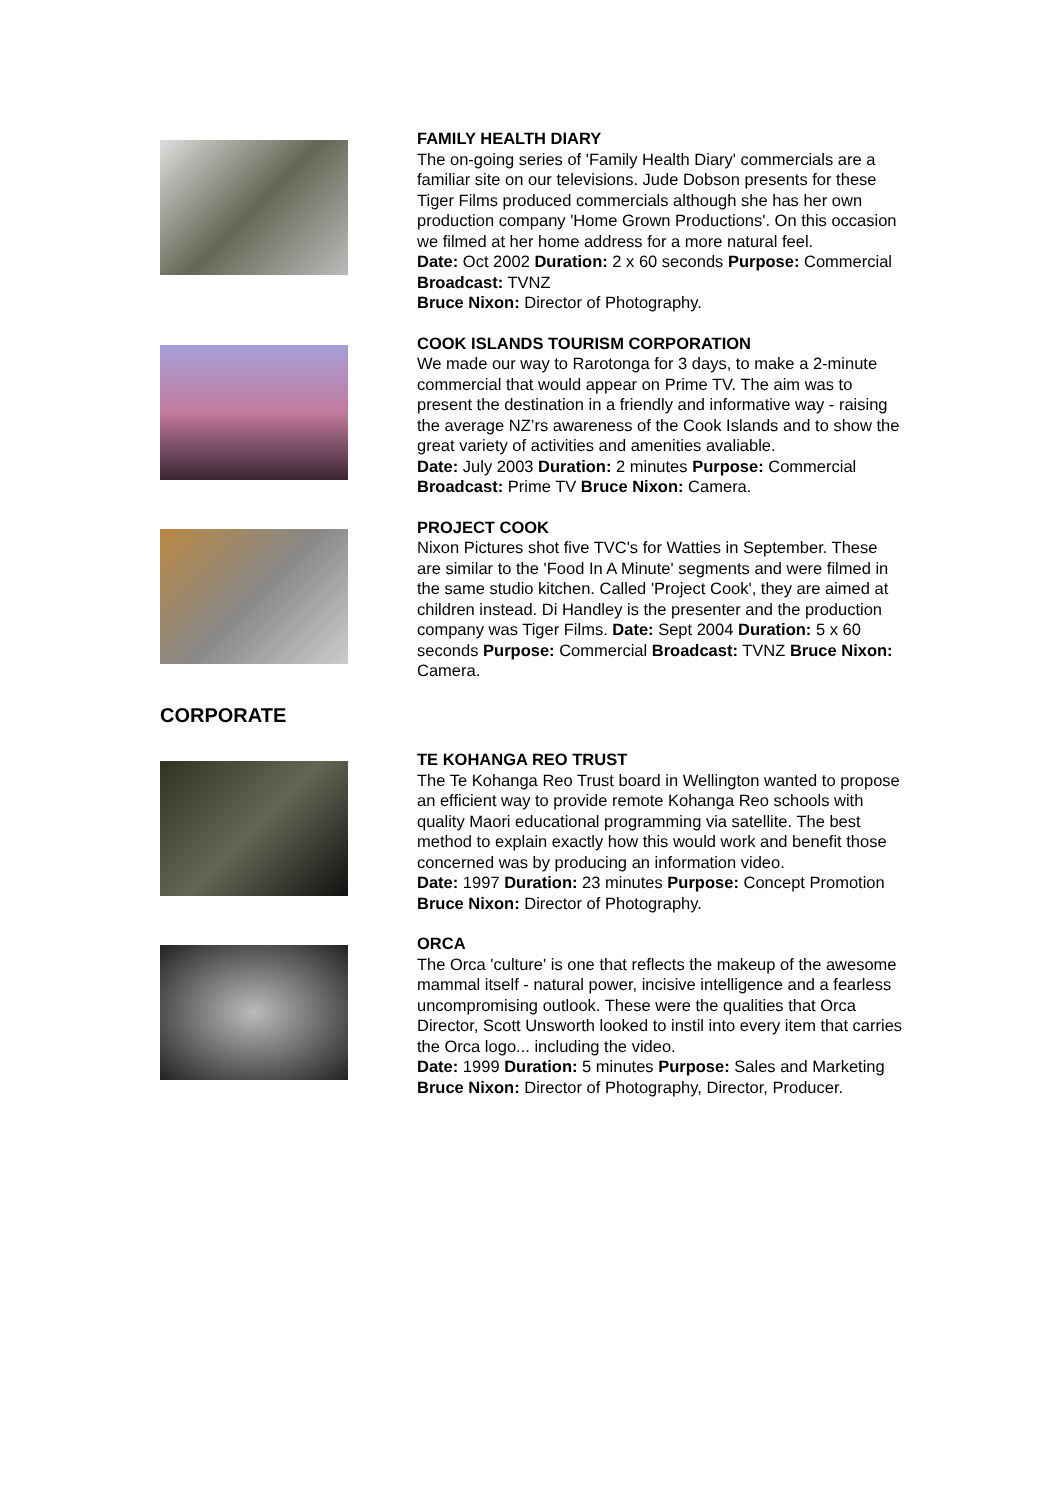FAMILY HEALTH DIARY
The on-going series of 'Family Health Diary' commercials are a familiar site on our televisions. Jude Dobson presents for these Tiger Films produced commercials although she has her own production company 'Home Grown Productions'. On this occasion we filmed at her home address for a more natural feel.
Date: Oct 2002 Duration: 2 x 60 seconds Purpose: Commercial Broadcast: TVNZ
Bruce Nixon: Director of Photography.
COOK ISLANDS TOURISM CORPORATION
We made our way to Rarotonga for 3 days, to make a 2-minute commercial that would appear on Prime TV. The aim was to present the destination in a friendly and informative way - raising the average NZ’rs awareness of the Cook Islands and to show the great variety of activities and amenities avaliable.
Date: July 2003 Duration: 2 minutes Purpose: Commercial Broadcast: Prime TV Bruce Nixon: Camera.
PROJECT COOK
Nixon Pictures shot five TVC's for Watties in September. These are similar to the 'Food In A Minute' segments and were filmed in the same studio kitchen. Called 'Project Cook', they are aimed at children instead. Di Handley is the presenter and the production company was Tiger Films. Date: Sept 2004 Duration: 5 x 60 seconds Purpose: Commercial Broadcast: TVNZ Bruce Nixon: Camera.
CORPORATE
TE KOHANGA REO TRUST
The Te Kohanga Reo Trust board in Wellington wanted to propose an efficient way to provide remote Kohanga Reo schools with quality Maori educational programming via satellite. The best method to explain exactly how this would work and benefit those concerned was by producing an information video.
Date: 1997 Duration: 23 minutes Purpose: Concept Promotion Bruce Nixon: Director of Photography.
ORCA
The Orca 'culture' is one that reflects the makeup of the awesome mammal itself - natural power, incisive intelligence and a fearless uncompromising outlook. These were the qualities that Orca Director, Scott Unsworth looked to instil into every item that carries the Orca logo... including the video.
Date: 1999 Duration: 5 minutes Purpose: Sales and Marketing
Bruce Nixon: Director of Photography, Director, Producer.